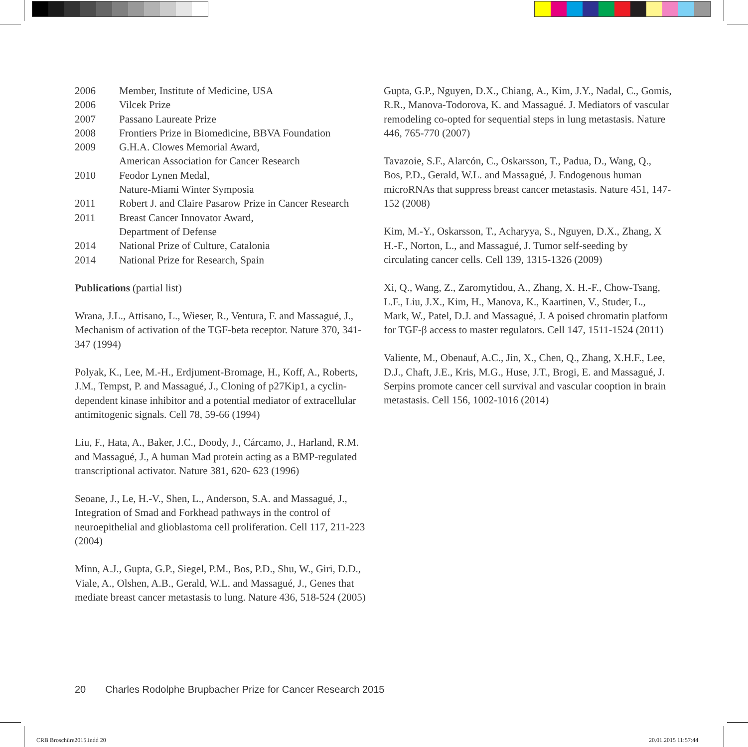| 2006 | Member, Institute of Medicine, USA |
| 2006 | Vilcek Prize |
| 2007 | Passano Laureate Prize |
| 2008 | Frontiers Prize in Biomedicine, BBVA Foundation |
| 2009 | G.H.A. Clowes Memorial Award, American Association for Cancer Research |
| 2010 | Feodor Lynen Medal, Nature-Miami Winter Symposia |
| 2011 | Robert J. and Claire Pasarow Prize in Cancer Research |
| 2011 | Breast Cancer Innovator Award, Department of Defense |
| 2014 | National Prize of Culture, Catalonia |
| 2014 | National Prize for Research, Spain |
Publications (partial list)
Wrana, J.L., Attisano, L., Wieser, R., Ventura, F. and Massagué, J., Mechanism of activation of the TGF-beta receptor. Nature 370, 341-347 (1994)
Polyak, K., Lee, M.-H., Erdjument-Bromage, H., Koff, A., Roberts, J.M., Tempst, P. and Massagué, J., Cloning of p27Kip1, a cyclin-dependent kinase inhibitor and a potential mediator of extracellular antimitogenic signals. Cell 78, 59-66 (1994)
Liu, F., Hata, A., Baker, J.C., Doody, J., Cárcamo, J., Harland, R.M. and Massagué, J., A human Mad protein acting as a BMP-regulated transcriptional activator. Nature 381, 620- 623 (1996)
Seoane, J., Le, H.-V., Shen, L., Anderson, S.A. and Massagué, J., Integration of Smad and Forkhead pathways in the control of neuroepithelial and glioblastoma cell proliferation. Cell 117, 211-223 (2004)
Minn, A.J., Gupta, G.P., Siegel, P.M., Bos, P.D., Shu, W., Giri, D.D., Viale, A., Olshen, A.B., Gerald, W.L. and Massagué, J., Genes that mediate breast cancer metastasis to lung. Nature 436, 518-524 (2005)
Gupta, G.P., Nguyen, D.X., Chiang, A., Kim, J.Y., Nadal, C., Gomis, R.R., Manova-Todorova, K. and Massagué. J. Mediators of vascular remodeling co-opted for sequential steps in lung metastasis. Nature 446, 765-770 (2007)
Tavazoie, S.F., Alarcón, C., Oskarsson, T., Padua, D., Wang, Q., Bos, P.D., Gerald, W.L. and Massagué, J. Endogenous human microRNAs that suppress breast cancer metastasis. Nature 451, 147-152 (2008)
Kim, M.-Y., Oskarsson, T., Acharyya, S., Nguyen, D.X., Zhang, X H.-F., Norton, L., and Massagué, J. Tumor self-seeding by circulating cancer cells. Cell 139, 1315-1326 (2009)
Xi, Q., Wang, Z., Zaromytidou, A., Zhang, X. H.-F., Chow-Tsang, L.F., Liu, J.X., Kim, H., Manova, K., Kaartinen, V., Studer, L., Mark, W., Patel, D.J. and Massagué, J. A poised chromatin platform for TGF-β access to master regulators. Cell 147, 1511-1524 (2011)
Valiente, M., Obenauf, A.C., Jin, X., Chen, Q., Zhang, X.H.F., Lee, D.J., Chaft, J.E., Kris, M.G., Huse, J.T., Brogi, E. and Massagué, J. Serpins promote cancer cell survival and vascular cooption in brain metastasis. Cell 156, 1002-1016 (2014)
20 Charles Rodolphe Brupbacher Prize for Cancer Research 2015
CRB Broschüre2015.indd 20 20.01.2015 11:57:44